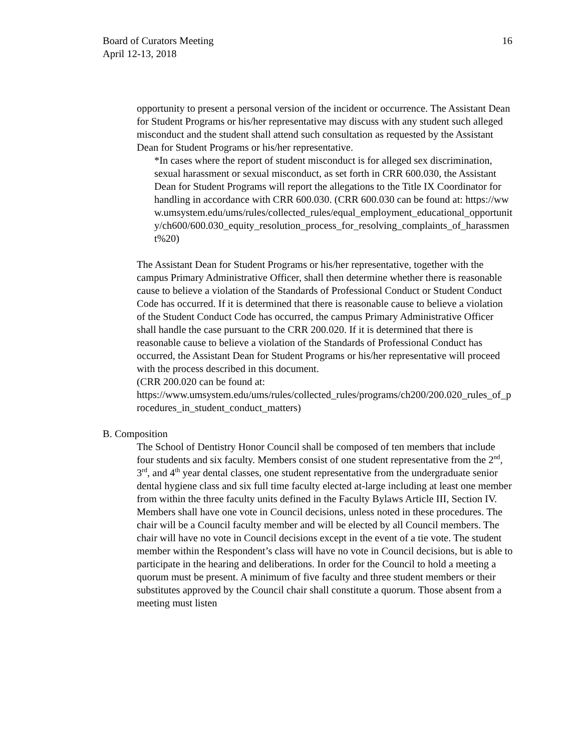16 Board of Curators Meeting
April 12-13, 2018
opportunity to present a personal version of the incident or occurrence. The Assistant Dean for Student Programs or his/her representative may discuss with any student such alleged misconduct and the student shall attend such consultation as requested by the Assistant Dean for Student Programs or his/her representative.
*In cases where the report of student misconduct is for alleged sex discrimination, sexual harassment or sexual misconduct, as set forth in CRR 600.030, the Assistant Dean for Student Programs will report the allegations to the Title IX Coordinator for handling in accordance with CRR 600.030. (CRR 600.030 can be found at: https://www.umsystem.edu/ums/rules/collected_rules/equal_employment_educational_opportunity/ch600/600.030_equity_resolution_process_for_resolving_complaints_of_harassment%20)
The Assistant Dean for Student Programs or his/her representative, together with the campus Primary Administrative Officer, shall then determine whether there is reasonable cause to believe a violation of the Standards of Professional Conduct or Student Conduct Code has occurred. If it is determined that there is reasonable cause to believe a violation of the Student Conduct Code has occurred, the campus Primary Administrative Officer shall handle the case pursuant to the CRR 200.020. If it is determined that there is reasonable cause to believe a violation of the Standards of Professional Conduct has occurred, the Assistant Dean for Student Programs or his/her representative will proceed with the process described in this document.
(CRR 200.020 can be found at:
https://www.umsystem.edu/ums/rules/collected_rules/programs/ch200/200.020_rules_of_procedures_in_student_conduct_matters)
B. Composition
The School of Dentistry Honor Council shall be composed of ten members that include four students and six faculty. Members consist of one student representative from the 2<sup>nd</sup>, 3<sup>rd</sup>, and 4<sup>th</sup> year dental classes, one student representative from the undergraduate senior dental hygiene class and six full time faculty elected at-large including at least one member from within the three faculty units defined in the Faculty Bylaws Article III, Section IV. Members shall have one vote in Council decisions, unless noted in these procedures. The chair will be a Council faculty member and will be elected by all Council members. The chair will have no vote in Council decisions except in the event of a tie vote. The student member within the Respondent’s class will have no vote in Council decisions, but is able to participate in the hearing and deliberations. In order for the Council to hold a meeting a quorum must be present. A minimum of five faculty and three student members or their substitutes approved by the Council chair shall constitute a quorum. Those absent from a meeting must listen